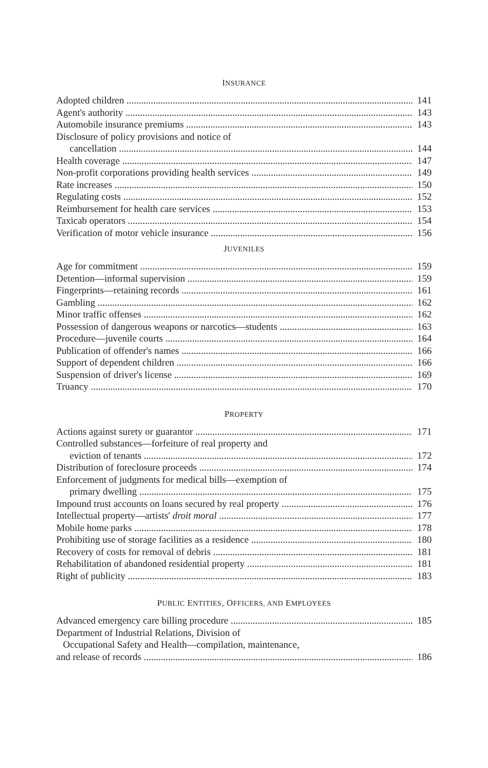INSURANCE
Adopted children 141
Agent's authority 143
Automobile insurance premiums 143
Disclosure of policy provisions and notice of
cancellation 144
Health coverage 147
Non-profit corporations providing health services 149
Rate increases 150
Regulating costs 152
Reimbursement for health care services 153
Taxicab operators 154
Verification of motor vehicle insurance 156
JUVENILES
Age for commitment 159
Detention—informal supervision 159
Fingerprints—retaining records 161
Gambling 162
Minor traffic offenses 162
Possession of dangerous weapons or narcotics—students 163
Procedure—juvenile courts 164
Publication of offender's names 166
Support of dependent children 166
Suspension of driver's license 169
Truancy 170
PROPERTY
Actions against surety or guarantor 171
Controlled substances—forfeiture of real property and
eviction of tenants 172
Distribution of foreclosure proceeds 174
Enforcement of judgments for medical bills—exemption of
primary dwelling 175
Impound trust accounts on loans secured by real property 176
Intellectual property—artists' droit moral 177
Mobile home parks 178
Prohibiting use of storage facilities as a residence 180
Recovery of costs for removal of debris 181
Rehabilitation of abandoned residential property 181
Right of publicity 183
PUBLIC ENTITIES, OFFICERS, AND EMPLOYEES
Advanced emergency care billing procedure 185
Department of Industrial Relations, Division of
Occupational Safety and Health—compilation, maintenance,
and release of records 186